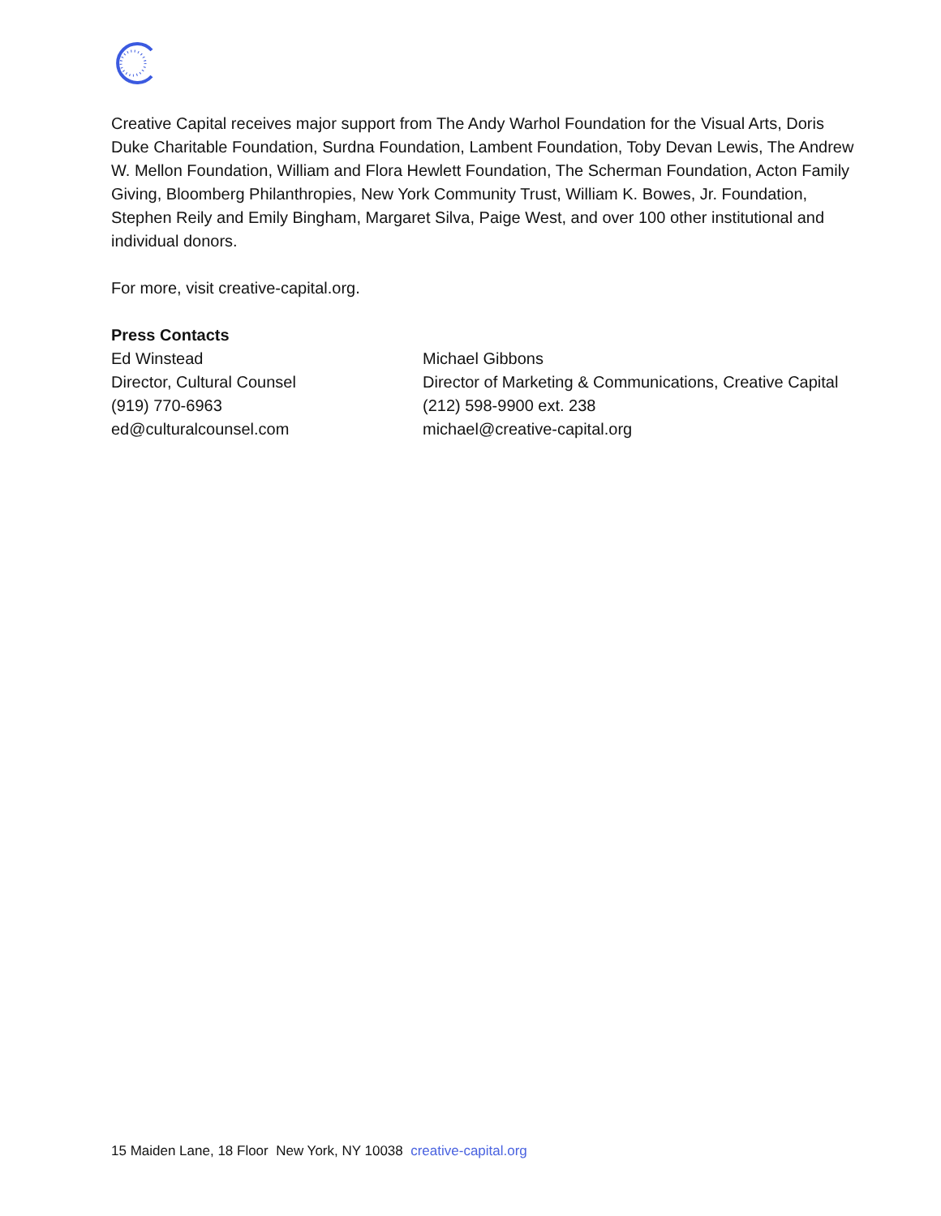Creative Capital receives major support from The Andy Warhol Foundation for the Visual Arts, Doris Duke Charitable Foundation, Surdna Foundation, Lambent Foundation, Toby Devan Lewis, The Andrew W. Mellon Foundation, William and Flora Hewlett Foundation, The Scherman Foundation, Acton Family Giving, Bloomberg Philanthropies, New York Community Trust, William K. Bowes, Jr. Foundation, Stephen Reily and Emily Bingham, Margaret Silva, Paige West, and over 100 other institutional and individual donors.
For more, visit creative-capital.org.
Press Contacts
Ed Winstead
Director, Cultural Counsel
(919) 770-6963
ed@culturalcounsel.com
Michael Gibbons
Director of Marketing & Communications, Creative Capital
(212) 598-9900 ext. 238
michael@creative-capital.org
15 Maiden Lane, 18 Floor New York, NY 10038 creative-capital.org